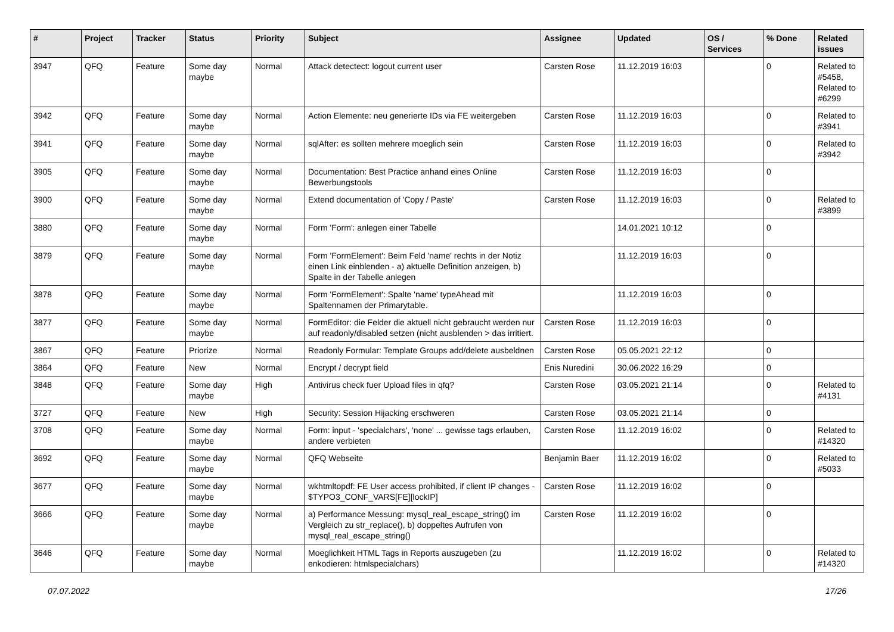| # | Project | Tracker | Status | Priority | Subject | Assignee | Updated | OS / Services | % Done | Related issues |
| --- | --- | --- | --- | --- | --- | --- | --- | --- | --- | --- |
| 3947 | QFQ | Feature | Some day maybe | Normal | Attack detectect: logout current user | Carsten Rose | 11.12.2019 16:03 | | 0 | Related to #5458, Related to #6299 |
| 3942 | QFQ | Feature | Some day maybe | Normal | Action Elemente: neu generierte IDs via FE weitergeben | Carsten Rose | 11.12.2019 16:03 | | 0 | Related to #3941 |
| 3941 | QFQ | Feature | Some day maybe | Normal | sqlAfter: es sollten mehrere moeglich sein | Carsten Rose | 11.12.2019 16:03 | | 0 | Related to #3942 |
| 3905 | QFQ | Feature | Some day maybe | Normal | Documentation: Best Practice anhand eines Online Bewerbungstools | Carsten Rose | 11.12.2019 16:03 | | 0 | |
| 3900 | QFQ | Feature | Some day maybe | Normal | Extend documentation of 'Copy / Paste' | Carsten Rose | 11.12.2019 16:03 | | 0 | Related to #3899 |
| 3880 | QFQ | Feature | Some day maybe | Normal | Form 'Form': anlegen einer Tabelle | | 14.01.2021 10:12 | | 0 | |
| 3879 | QFQ | Feature | Some day maybe | Normal | Form 'FormElement': Beim Feld 'name' rechts in der Notiz einen Link einblenden - a) aktuelle Definition anzeigen, b) Spalte in der Tabelle anlegen | | 11.12.2019 16:03 | | 0 | |
| 3878 | QFQ | Feature | Some day maybe | Normal | Form 'FormElement': Spalte 'name' typeAhead mit Spaltennamen der Primarytable. | | 11.12.2019 16:03 | | 0 | |
| 3877 | QFQ | Feature | Some day maybe | Normal | FormEditor: die Felder die aktuell nicht gebraucht werden nur auf readonly/disabled setzen (nicht ausblenden > das irritiert. | Carsten Rose | 11.12.2019 16:03 | | 0 | |
| 3867 | QFQ | Feature | Priorize | Normal | Readonly Formular: Template Groups add/delete ausbeldnen | Carsten Rose | 05.05.2021 22:12 | | 0 | |
| 3864 | QFQ | Feature | New | Normal | Encrypt / decrypt field | Enis Nuredini | 30.06.2022 16:29 | | 0 | |
| 3848 | QFQ | Feature | Some day maybe | High | Antivirus check fuer Upload files in qfq? | Carsten Rose | 03.05.2021 21:14 | | 0 | Related to #4131 |
| 3727 | QFQ | Feature | New | High | Security: Session Hijacking erschweren | Carsten Rose | 03.05.2021 21:14 | | 0 | |
| 3708 | QFQ | Feature | Some day maybe | Normal | Form: input - 'specialchars', 'none' ... gewisse tags erlauben, andere verbieten | Carsten Rose | 11.12.2019 16:02 | | 0 | Related to #14320 |
| 3692 | QFQ | Feature | Some day maybe | Normal | QFQ Webseite | Benjamin Baer | 11.12.2019 16:02 | | 0 | Related to #5033 |
| 3677 | QFQ | Feature | Some day maybe | Normal | wkhtmltopdf: FE User access prohibited, if client IP changes - $TYPO3_CONF_VARS[FE][lockIP] | Carsten Rose | 11.12.2019 16:02 | | 0 | |
| 3666 | QFQ | Feature | Some day maybe | Normal | a) Performance Messung: mysql_real_escape_string() im Vergleich zu str_replace(), b) doppeltes Aufrufen von mysql_real_escape_string() | Carsten Rose | 11.12.2019 16:02 | | 0 | |
| 3646 | QFQ | Feature | Some day maybe | Normal | Moeglichkeit HTML Tags in Reports auszugeben (zu enkodieren: htmlspecialchars) | | 11.12.2019 16:02 | | 0 | Related to #14320 |
07.07.2022 17/26